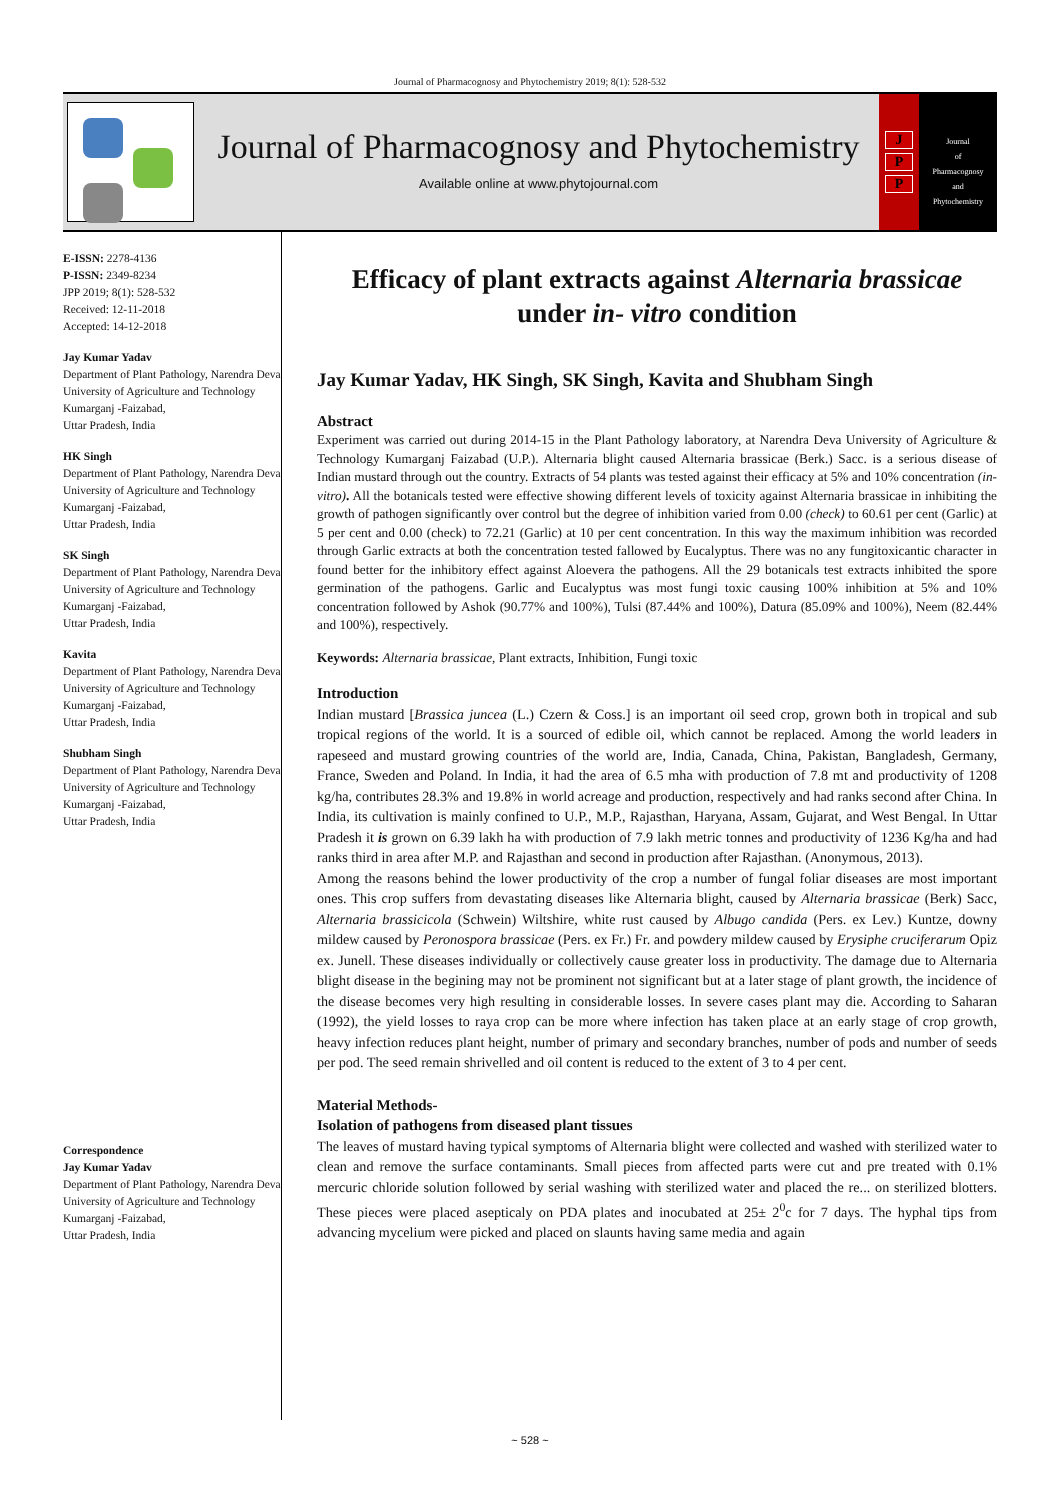Journal of Pharmacognosy and Phytochemistry 2019; 8(1): 528-532
Journal of Pharmacognosy and Phytochemistry
Available online at www.phytojournal.com
J
P
P
Journal
of
Pharmacognosy
and
Phytochemistry
E-ISSN: 2278-4136
P-ISSN: 2349-8234
JPP 2019; 8(1): 528-532
Received: 12-11-2018
Accepted: 14-12-2018
Jay Kumar Yadav
Department of Plant Pathology, Narendra Deva University of Agriculture and Technology Kumarganj -Faizabad,
Uttar Pradesh, India
HK Singh
Department of Plant Pathology, Narendra Deva University of Agriculture and Technology Kumarganj -Faizabad,
Uttar Pradesh, India
SK Singh
Department of Plant Pathology, Narendra Deva University of Agriculture and Technology Kumarganj -Faizabad,
Uttar Pradesh, India
Kavita
Department of Plant Pathology, Narendra Deva University of Agriculture and Technology Kumarganj -Faizabad,
Uttar Pradesh, India
Shubham Singh
Department of Plant Pathology, Narendra Deva University of Agriculture and Technology Kumarganj -Faizabad,
Uttar Pradesh, India
Correspondence
Jay Kumar Yadav
Department of Plant Pathology, Narendra Deva University of Agriculture and Technology Kumarganj -Faizabad,
Uttar Pradesh, India
Efficacy of plant extracts against Alternaria brassicae under in- vitro condition
Jay Kumar Yadav, HK Singh, SK Singh, Kavita and Shubham Singh
Abstract
Experiment was carried out during 2014-15 in the Plant Pathology laboratory, at Narendra Deva University of Agriculture & Technology Kumarganj Faizabad (U.P.). Alternaria blight caused Alternaria brassicae (Berk.) Sacc. is a serious disease of Indian mustard through out the country. Extracts of 54 plants was tested against their efficacy at 5% and 10% concentration (in-vitro). All the botanicals tested were effective showing different levels of toxicity against Alternaria brassicae in inhibiting the growth of pathogen significantly over control but the degree of inhibition varied from 0.00 (check) to 60.61 per cent (Garlic) at 5 per cent and 0.00 (check) to 72.21 (Garlic) at 10 per cent concentration. In this way the maximum inhibition was recorded through Garlic extracts at both the concentration tested fallowed by Eucalyptus. There was no any fungitoxicantic character in found better for the inhibitory effect against Aloevera the pathogens. All the 29 botanicals test extracts inhibited the spore germination of the pathogens. Garlic and Eucalyptus was most fungi toxic causing 100% inhibition at 5% and 10% concentration followed by Ashok (90.77% and 100%), Tulsi (87.44% and 100%), Datura (85.09% and 100%), Neem (82.44% and 100%), respectively.
Keywords: Alternaria brassicae, Plant extracts, Inhibition, Fungi toxic
Introduction
Indian mustard [Brassica juncea (L.) Czern & Coss.] is an important oil seed crop, grown both in tropical and sub tropical regions of the world. It is a sourced of edible oil, which cannot be replaced. Among the world leaders in rapeseed and mustard growing countries of the world are, India, Canada, China, Pakistan, Bangladesh, Germany, France, Sweden and Poland. In India, it had the area of 6.5 mha with production of 7.8 mt and productivity of 1208 kg/ha, contributes 28.3% and 19.8% in world acreage and production, respectively and had ranks second after China. In India, its cultivation is mainly confined to U.P., M.P., Rajasthan, Haryana, Assam, Gujarat, and West Bengal. In Uttar Pradesh it is grown on 6.39 lakh ha with production of 7.9 lakh metric tonnes and productivity of 1236 Kg/ha and had ranks third in area after M.P. and Rajasthan and second in production after Rajasthan. (Anonymous, 2013).
Among the reasons behind the lower productivity of the crop a number of fungal foliar diseases are most important ones. This crop suffers from devastating diseases like Alternaria blight, caused by Alternaria brassicae (Berk) Sacc, Alternaria brassicicola (Schwein) Wiltshire, white rust caused by Albugo candida (Pers. ex Lev.) Kuntze, downy mildew caused by Peronospora brassicae (Pers. ex Fr.) Fr. and powdery mildew caused by Erysiphe cruciferarum Opiz ex. Junell. These diseases individually or collectively cause greater loss in productivity. The damage due to Alternaria blight disease in the begining may not be prominent not significant but at a later stage of plant growth, the incidence of the disease becomes very high resulting in considerable losses. In severe cases plant may die. According to Saharan (1992), the yield losses to raya crop can be more where infection has taken place at an early stage of crop growth, heavy infection reduces plant height, number of primary and secondary branches, number of pods and number of seeds per pod. The seed remain shrivelled and oil content is reduced to the extent of 3 to 4 per cent.
Material Methods-
Isolation of pathogens from diseased plant tissues
The leaves of mustard having typical symptoms of Alternaria blight were collected and washed with sterilized water to clean and remove the surface contaminants. Small pieces from affected parts were cut and pre treated with 0.1% mercuric chloride solution followed by serial washing with sterilized water and placed the re... on sterilized blotters. These pieces were placed asepticaly on PDA plates and inocubated at 25± 2<sup>0</sup>c for 7 days. The hyphal tips from advancing mycelium were picked and placed on slaunts having same media and again
~ 528 ~